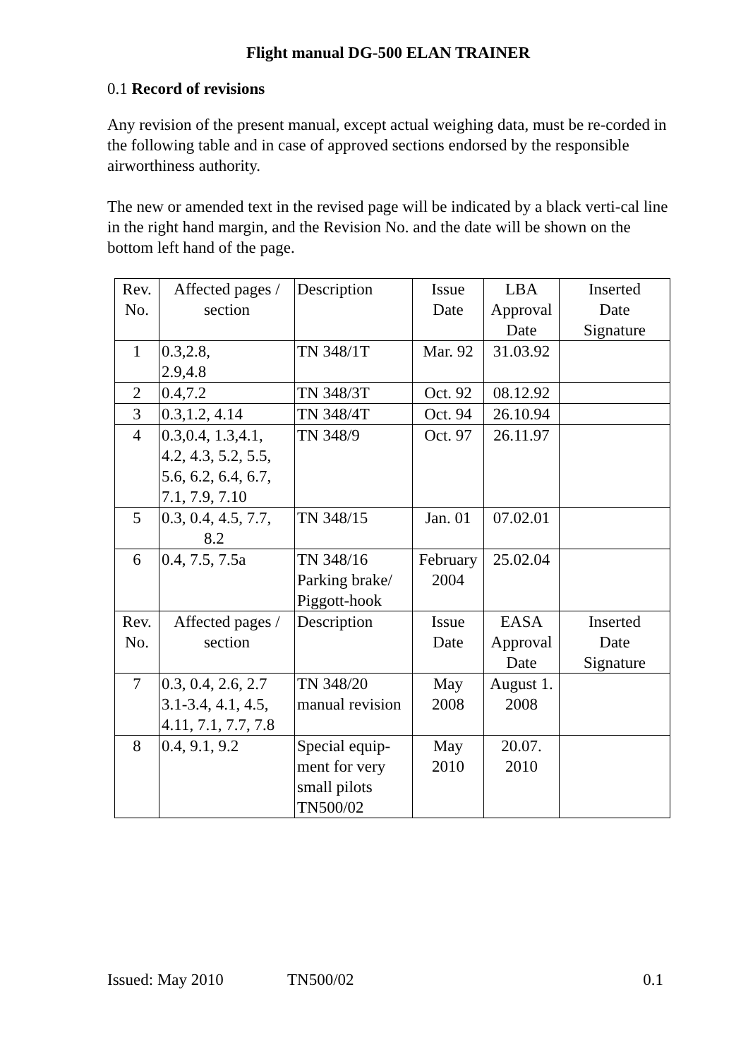Flight manual DG-500 ELAN TRAINER
0.1 Record of revisions
Any revision of the present manual, except actual weighing data, must be re-corded in the following table and in case of approved sections endorsed by the responsible airworthiness authority.
The new or amended text in the revised page will be indicated by a black verti-cal line in the right hand margin, and the Revision No. and the date will be shown on the bottom left hand of the page.
| Rev. No. | Affected pages / section | Description | Issue Date | LBA Approval Date | Inserted Date Signature |
| 1 | 0.3,2.8, 2.9,4.8 | TN 348/1T | Mar. 92 | 31.03.92 | |
| 2 | 0.4,7.2 | TN 348/3T | Oct. 92 | 08.12.92 | |
| 3 | 0.3,1.2, 4.14 | TN 348/4T | Oct. 94 | 26.10.94 | |
| 4 | 0.3,0.4, 1.3,4.1, 4.2, 4.3, 5.2, 5.5, 5.6, 6.2, 6.4, 6.7, 7.1, 7.9, 7.10 | TN 348/9 | Oct. 97 | 26.11.97 | |
| 5 | 0.3, 0.4, 4.5, 7.7, 8.2 | TN 348/15 | Jan. 01 | 07.02.01 | |
| 6 | 0.4, 7.5, 7.5a | TN 348/16 Parking brake/ Piggott-hook | February 2004 | 25.02.04 | |
| Rev. No. | Affected pages / section | Description | Issue Date | EASA Approval Date | Inserted Date Signature |
| 7 | 0.3, 0.4, 2.6, 2.7 3.1-3.4, 4.1, 4.5, 4.11, 7.1, 7.7, 7.8 | TN 348/20 manual revision | May 2008 | August 1. 2008 | |
| 8 | 0.4, 9.1, 9.2 | Special equip- ment for very small pilots TN500/02 | May 2010 | 20.07. 2010 | |
Issued: May 2010 TN500/02 0.1